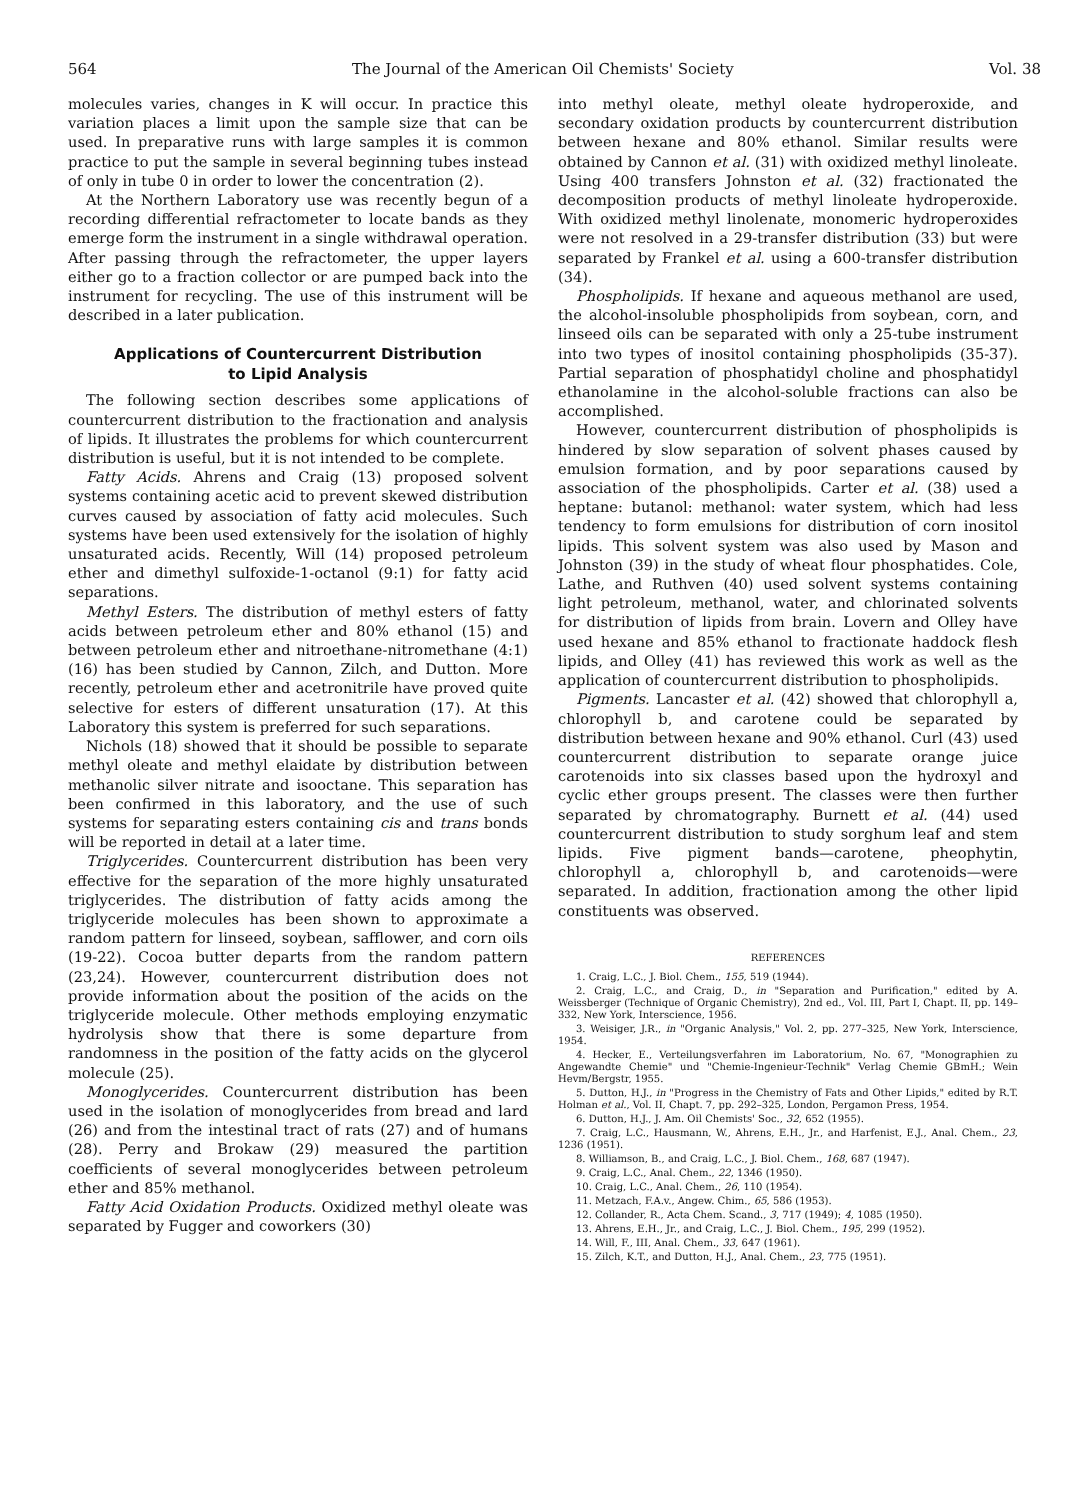564 The Journal of the American Oil Chemists' Society Vol. 38
molecules varies, changes in K will occur. In practice this variation places a limit upon the sample size that can be used. In preparative runs with large samples it is common practice to put the sample in several beginning tubes instead of only in tube 0 in order to lower the concentration (2).
At the Northern Laboratory use was recently begun of a recording differential refractometer to locate bands as they emerge form the instrument in a single withdrawal operation. After passing through the refractometer, the upper layers either go to a fraction collector or are pumped back into the instrument for recycling. The use of this instrument will be described in a later publication.
Applications of Countercurrent Distribution
to Lipid Analysis
The following section describes some applications of countercurrent distribution to the fractionation and analysis of lipids. It illustrates the problems for which countercurrent distribution is useful, but it is not intended to be complete.
Fatty Acids. Ahrens and Craig (13) proposed solvent systems containing acetic acid to prevent skewed distribution curves caused by association of fatty acid molecules. Such systems have been used extensively for the isolation of highly unsaturated acids. Recently, Will (14) proposed petroleum ether and dimethyl sulfoxide-1-octanol (9:1) for fatty acid separations.
Methyl Esters. The distribution of methyl esters of fatty acids between petroleum ether and 80% ethanol (15) and between petroleum ether and nitroethane-nitromethane (4:1) (16) has been studied by Cannon, Zilch, and Dutton. More recently, petroleum ether and acetronitrile have proved quite selective for esters of different unsaturation (17). At this Laboratory this system is preferred for such separations.
Nichols (18) showed that it should be possible to separate methyl oleate and methyl elaidate by distribution between methanolic silver nitrate and isooctane. This separation has been confirmed in this laboratory, and the use of such systems for separating esters containing cis and trans bonds will be reported in detail at a later time.
Triglycerides. Countercurrent distribution has been very effective for the separation of the more highly unsaturated triglycerides. The distribution of fatty acids among the triglyceride molecules has been shown to approximate a random pattern for linseed, soybean, safflower, and corn oils (19-22). Cocoa butter departs from the random pattern (23,24). However, countercurrent distribution does not provide information about the position of the acids on the triglyceride molecule. Other methods employing enzymatic hydrolysis show that there is some departure from randomness in the position of the fatty acids on the glycerol molecule (25).
Monoglycerides. Countercurrent distribution has been used in the isolation of monoglycerides from bread and lard (26) and from the intestinal tract of rats (27) and of humans (28). Perry and Brokaw (29) measured the partition coefficients of several monoglycerides between petroleum ether and 85% methanol.
Fatty Acid Oxidation Products. Oxidized methyl oleate was separated by Fugger and coworkers (30)
into methyl oleate, methyl oleate hydroperoxide, and secondary oxidation products by countercurrent distribution between hexane and 80% ethanol. Similar results were obtained by Cannon et al. (31) with oxidized methyl linoleate. Using 400 transfers Johnston et al. (32) fractionated the decomposition products of methyl linoleate hydroperoxide. With oxidized methyl linolenate, monomeric hydroperoxides were not resolved in a 29-transfer distribution (33) but were separated by Frankel et al. using a 600-transfer distribution (34).
Phospholipids. If hexane and aqueous methanol are used, the alcohol-insoluble phospholipids from soybean, corn, and linseed oils can be separated with only a 25-tube instrument into two types of inositol containing phospholipids (35-37). Partial separation of phosphatidyl choline and phosphatidyl ethanolamine in the alcohol-soluble fractions can also be accomplished.
However, countercurrent distribution of phospholipids is hindered by slow separation of solvent phases caused by emulsion formation, and by poor separations caused by association of the phospholipids. Carter et al. (38) used a heptane: butanol: methanol: water system, which had less tendency to form emulsions for distribution of corn inositol lipids. This solvent system was also used by Mason and Johnston (39) in the study of wheat flour phosphatides. Cole, Lathe, and Ruthven (40) used solvent systems containing light petroleum, methanol, water, and chlorinated solvents for distribution of lipids from brain. Lovern and Olley have used hexane and 85% ethanol to fractionate haddock flesh lipids, and Olley (41) has reviewed this work as well as the application of countercurrent distribution to phospholipids.
Pigments. Lancaster et al. (42) showed that chlorophyll a, chlorophyll b, and carotene could be separated by distribution between hexane and 90% ethanol. Curl (43) used countercurrent distribution to separate orange juice carotenoids into six classes based upon the hydroxyl and cyclic ether groups present. The classes were then further separated by chromatography. Burnett et al. (44) used countercurrent distribution to study sorghum leaf and stem lipids. Five pigment bands—carotene, pheophytin, chlorophyll a, chlorophyll b, and carotenoids—were separated. In addition, fractionation among the other lipid constituents was observed.
REFERENCES
1. Craig, L.C., J. Biol. Chem., 155, 519 (1944).
2. Craig, L.C., and Craig, D., in "Separation and Purification," edited by A. Weissberger (Technique of Organic Chemistry), 2nd ed., Vol. III, Part I, Chapt. II, pp. 149–332, New York, Interscience, 1956.
3. Weisiger, J.R., in "Organic Analysis," Vol. 2, pp. 277–325, New York, Interscience, 1954.
4. Hecker, E., Verteilungsverfahren im Laboratorium, No. 67, "Monographien zu Angewandte Chemie" und "Chemie-Ingenieur-Technik" Verlag Chemie GBmH.; Wein Hevm/Bergstr, 1955.
5. Dutton, H.J., in "Progress in the Chemistry of Fats and Other Lipids," edited by R.T. Holman et al., Vol. II, Chapt. 7, pp. 292–325, London, Pergamon Press, 1954.
6. Dutton, H.J., J. Am. Oil Chemists' Soc., 32, 652 (1955).
7. Craig, L.C., Hausmann, W., Ahrens, E.H., Jr., and Harfenist, E.J., Anal. Chem., 23, 1236 (1951).
8. Williamson, B., and Craig, L.C., J. Biol. Chem., 168, 687 (1947).
9. Craig, L.C., Anal. Chem., 22, 1346 (1950).
10. Craig, L.C., Anal. Chem., 26, 110 (1954).
11. Metzach, F.A.v., Angew. Chim., 65, 586 (1953).
12. Collander, R., Acta Chem. Scand., 3, 717 (1949); 4, 1085 (1950).
13. Ahrens, E.H., Jr., and Craig, L.C., J. Biol. Chem., 195, 299 (1952).
14. Will, F., III, Anal. Chem., 33, 647 (1961).
15. Zilch, K.T., and Dutton, H.J., Anal. Chem., 23, 775 (1951).